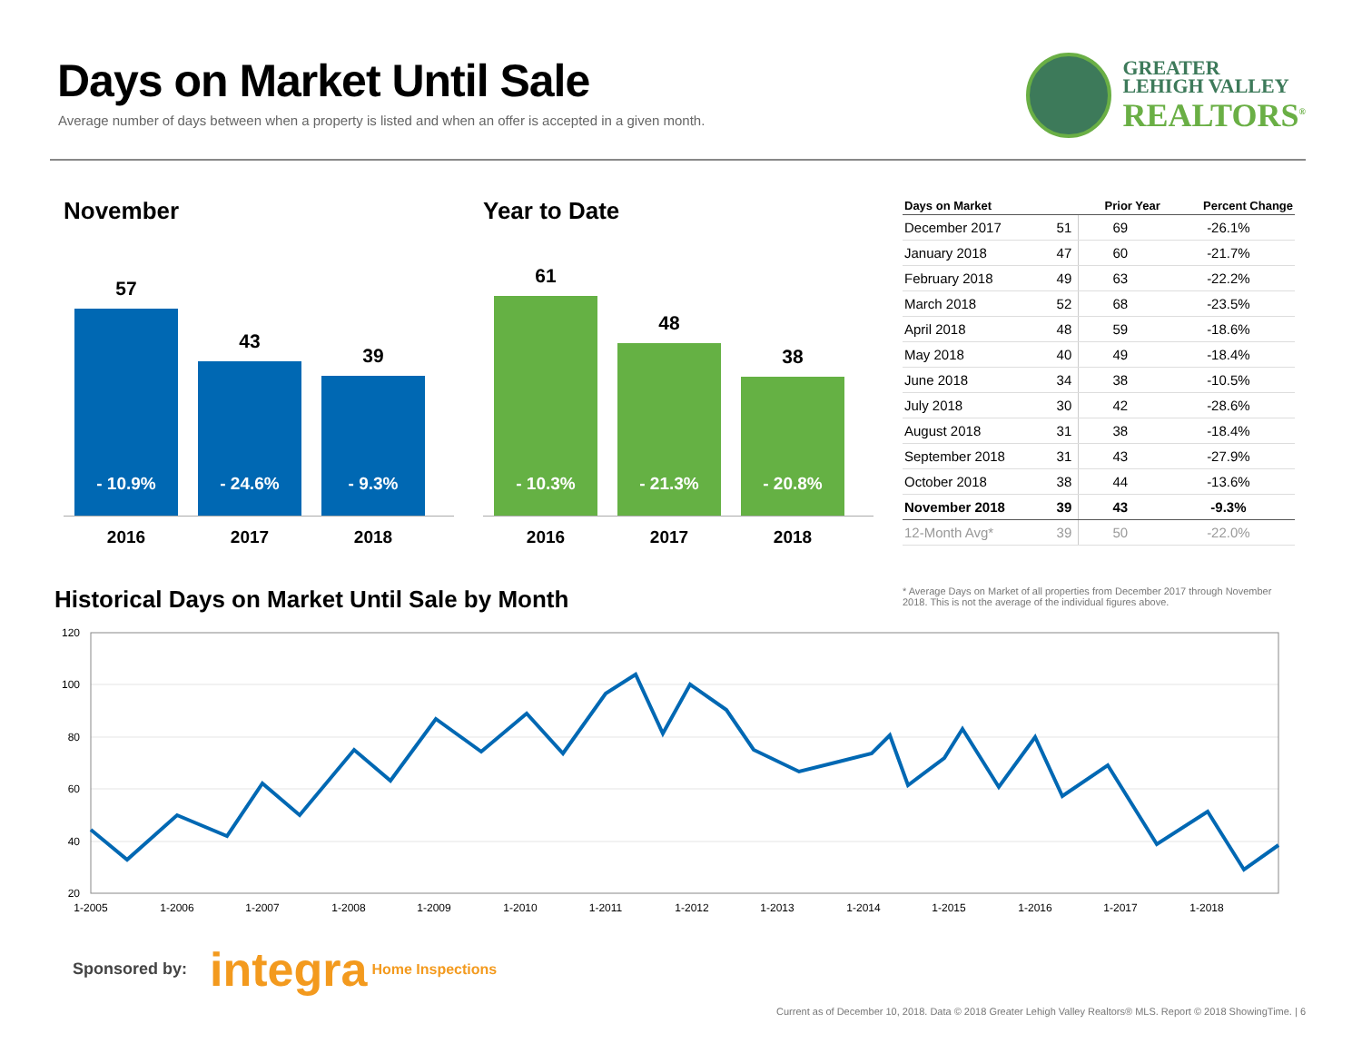Days on Market Until Sale
Average number of days between when a property is listed and when an offer is accepted in a given month.
GREATER
LEHIGH VALLEY
REALTORS<sup>®</sup>
November
57
- 10.9%
43
- 24.6%
39
- 9.3%
2016 2017 2018
Year to Date
61
- 10.3%
48
- 21.3%
38
- 20.8%
2016 2017 2018
| Days on Market | | Prior Year | Percent Change |
| --- | --- | --- | --- |
| December 2017 | 51 | 69 | -26.1% |
| January 2018 | 47 | 60 | -21.7% |
| February 2018 | 49 | 63 | -22.2% |
| March 2018 | 52 | 68 | -23.5% |
| April 2018 | 48 | 59 | -18.6% |
| May 2018 | 40 | 49 | -18.4% |
| June 2018 | 34 | 38 | -10.5% |
| July 2018 | 30 | 42 | -28.6% |
| August 2018 | 31 | 38 | -18.4% |
| September 2018 | 31 | 43 | -27.9% |
| October 2018 | 38 | 44 | -13.6% |
| November 2018 | 39 | 43 | -9.3% |
| 12-Month Avg* | 39 | 50 | -22.0% |
* Average Days on Market of all properties from December 2017 through November 2018. This is not the average of the individual figures above.
Historical Days on Market Until Sale by Month
120
100
80
60
40
20
1-2005
1-2006
1-2007
1-2008
1-2009
1-2010
1-2011
1-2012
1-2013
1-2014
1-2015
1-2016
1-2017
1-2018
Sponsored by: integra Home Inspections
Current as of December 10, 2018. Data © 2018 Greater Lehigh Valley Realtors® MLS. Report © 2018 ShowingTime. | 6